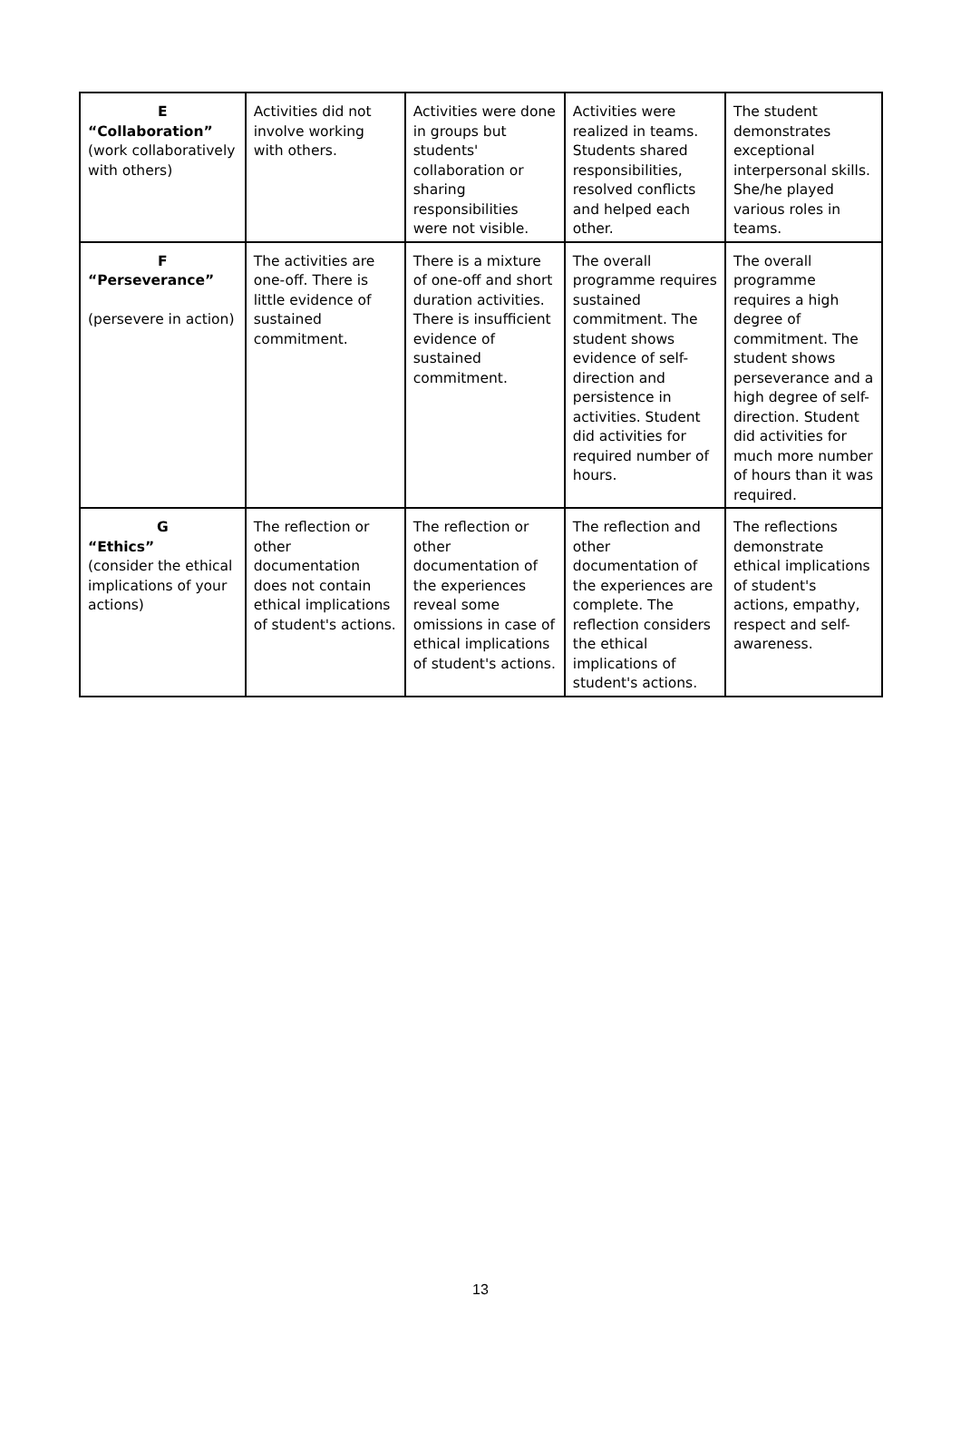| E “Collaboration” (work collaboratively with others) | Activities did not involve working with others. | Activities were done in groups but students' collaboration or sharing responsibilities were not visible. | Activities were realized in teams. Students shared responsibilities, resolved conflicts and helped each other. | The student demonstrates exceptional interpersonal skills. She/he played various roles in teams. |
| F “Perseverance” (persevere in action) | The activities are one-off. There is little evidence of sustained commitment. | There is a mixture of one-off and short duration activities. There is insufficient evidence of sustained commitment. | The overall programme requires sustained commitment. The student shows evidence of self-direction and persistence in activities. Student did activities for required number of hours. | The overall programme requires a high degree of commitment. The student shows perseverance and a high degree of self-direction. Student did activities for much more number of hours than it was required. |
| G “Ethics” (consider the ethical implications of your actions) | The reflection or other documentation does not contain ethical implications of student's actions. | The reflection or other documentation of the experiences reveal some omissions in case of ethical implications of student's actions. | The reflection and other documentation of the experiences are complete. The reflection considers the ethical implications of student's actions. | The reflections demonstrate ethical implications of student's actions, empathy, respect and self-awareness. |
13